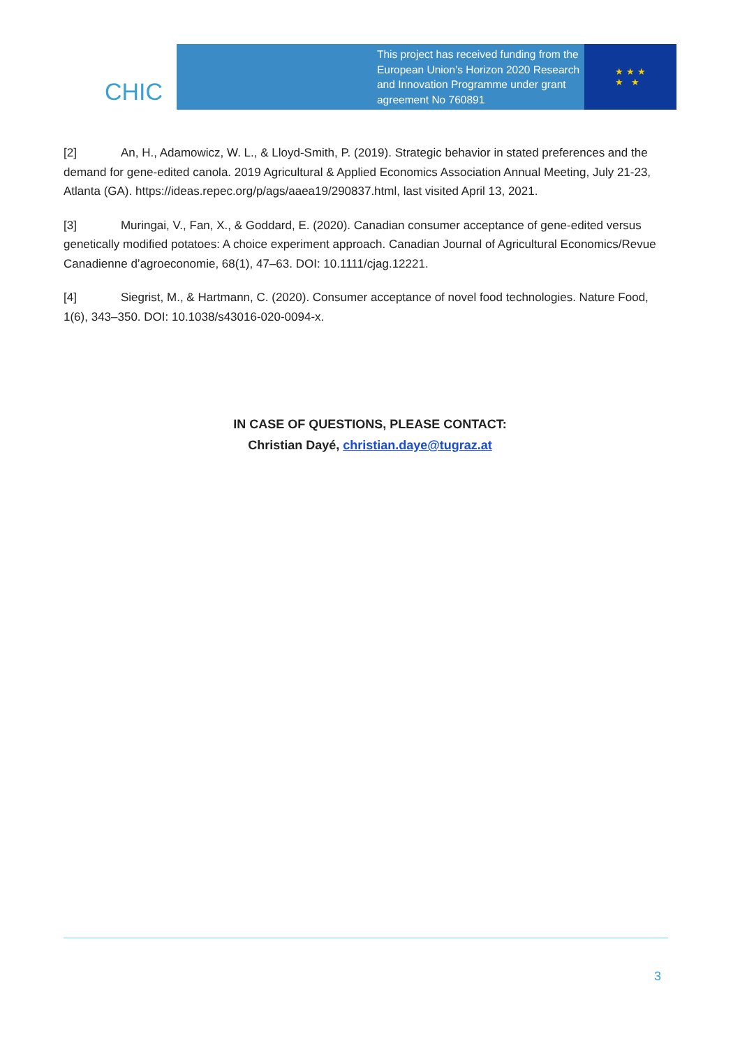CHIC
This project has received funding from the European Union’s Horizon 2020 Research and Innovation Programme under grant agreement No 760891
★ ★ ★
★ ★
[2] An, H., Adamowicz, W. L., & Lloyd-Smith, P. (2019). Strategic behavior in stated preferences and the demand for gene-edited canola. 2019 Agricultural & Applied Economics Association Annual Meeting, July 21-23, Atlanta (GA). https://ideas.repec.org/p/ags/aaea19/290837.html, last visited April 13, 2021.
[3] Muringai, V., Fan, X., & Goddard, E. (2020). Canadian consumer acceptance of gene-edited versus genetically modified potatoes: A choice experiment approach. Canadian Journal of Agricultural Economics/Revue Canadienne d’agroeconomie, 68(1), 47–63. DOI: 10.1111/cjag.12221.
[4] Siegrist, M., & Hartmann, C. (2020). Consumer acceptance of novel food technologies. Nature Food, 1(6), 343–350. DOI: 10.1038/s43016-020-0094-x.
IN CASE OF QUESTIONS, PLEASE CONTACT:
Christian Dayé, christian.daye@tugraz.at
3